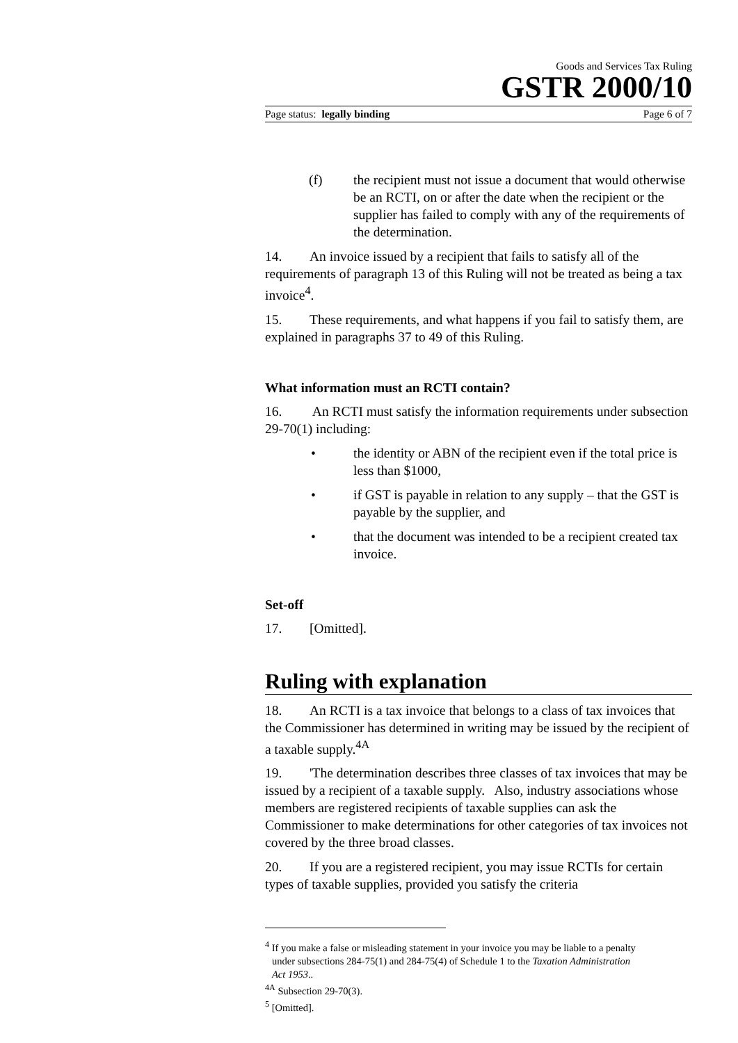Goods and Services Tax Ruling
GSTR 2000/10
Page status: legally binding Page 6 of 7
(f) the recipient must not issue a document that would otherwise be an RCTI, on or after the date when the recipient or the supplier has failed to comply with any of the requirements of the determination.
14. An invoice issued by a recipient that fails to satisfy all of the requirements of paragraph 13 of this Ruling will not be treated as being a tax invoice<sup>4</sup>.
15. These requirements, and what happens if you fail to satisfy them, are explained in paragraphs 37 to 49 of this Ruling.
What information must an RCTI contain?
16. An RCTI must satisfy the information requirements under subsection 29-70(1) including:
• the identity or ABN of the recipient even if the total price is less than $1000,
• if GST is payable in relation to any supply – that the GST is payable by the supplier, and
• that the document was intended to be a recipient created tax invoice.
Set-off
17. [Omitted].
Ruling with explanation
18. An RCTI is a tax invoice that belongs to a class of tax invoices that the Commissioner has determined in writing may be issued by the recipient of a taxable supply.<sup>4A</sup>
19. 'The determination describes three classes of tax invoices that may be issued by a recipient of a taxable supply. Also, industry associations whose members are registered recipients of taxable supplies can ask the Commissioner to make determinations for other categories of tax invoices not covered by the three broad classes.
20. If you are a registered recipient, you may issue RCTIs for certain types of taxable supplies, provided you satisfy the criteria
<sup>4</sup> If you make a false or misleading statement in your invoice you may be liable to a penalty
under subsections 284-75(1) and 284-75(4) of Schedule 1 to the Taxation Administration
Act 1953..
<sup>4A</sup> Subsection 29-70(3).
<sup>5</sup> [Omitted].